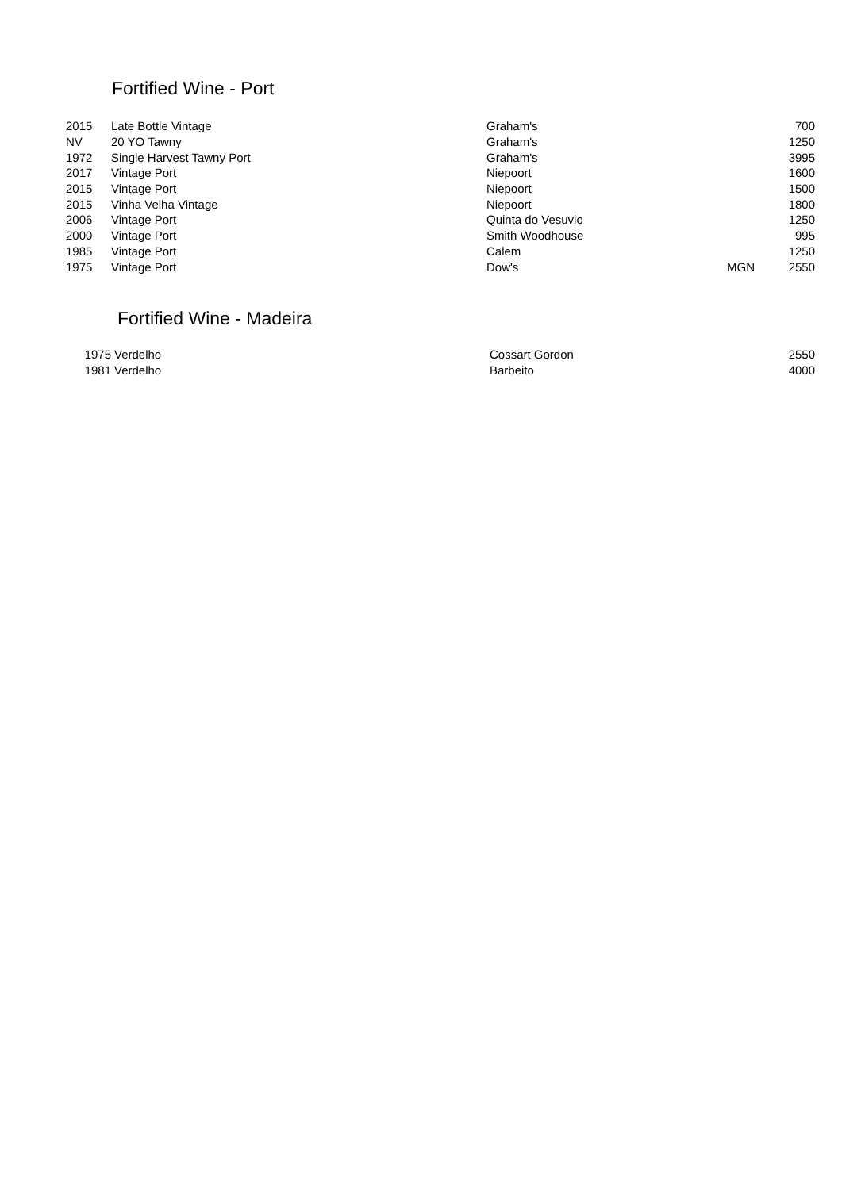Fortified Wine - Port
| 2015 | Late Bottle Vintage | Graham's | | 700 |
| NV | 20 YO Tawny | Graham's | | 1250 |
| 1972 | Single Harvest Tawny Port | Graham's | | 3995 |
| 2017 | Vintage Port | Niepoort | | 1600 |
| 2015 | Vintage Port | Niepoort | | 1500 |
| 2015 | Vinha Velha Vintage | Niepoort | | 1800 |
| 2006 | Vintage Port | Quinta do Vesuvio | | 1250 |
| 2000 | Vintage Port | Smith Woodhouse | | 995 |
| 1985 | Vintage Port | Calem | | 1250 |
| 1975 | Vintage Port | Dow's | MGN | 2550 |
Fortified Wine - Madeira
| 1975 | Verdelho | Cossart Gordon | | 2550 |
| 1981 | Verdelho | Barbeito | | 4000 |